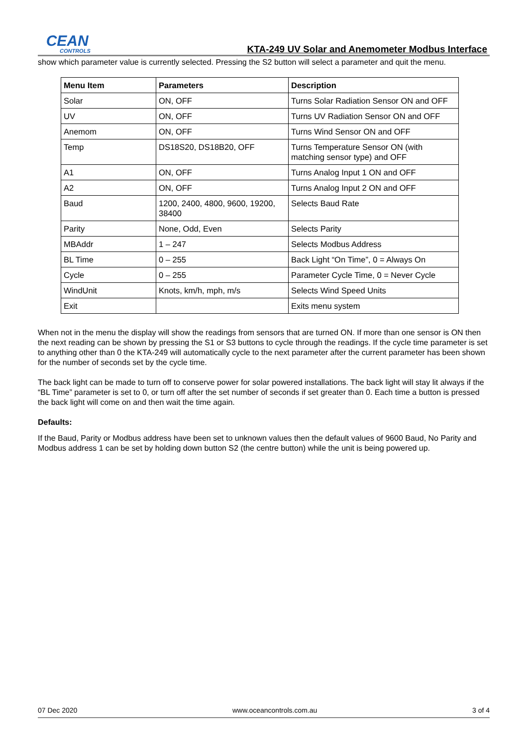CEAN
CONTROLS
KTA-249 UV Solar and Anemometer Modbus Interface
show which parameter value is currently selected. Pressing the S2 button will select a parameter and quit the menu.
| Menu Item | Parameters | Description |
| --- | --- | --- |
| Solar | ON, OFF | Turns Solar Radiation Sensor ON and OFF |
| UV | ON, OFF | Turns UV Radiation Sensor ON and OFF |
| Anemom | ON, OFF | Turns Wind Sensor ON and OFF |
| Temp | DS18S20, DS18B20, OFF | Turns Temperature Sensor ON (with matching sensor type) and OFF |
| A1 | ON, OFF | Turns Analog Input 1 ON and OFF |
| A2 | ON, OFF | Turns Analog Input 2 ON and OFF |
| Baud | 1200, 2400, 4800, 9600, 19200, 38400 | Selects Baud Rate |
| Parity | None, Odd, Even | Selects Parity |
| MBAddr | 1 – 247 | Selects Modbus Address |
| BL Time | 0 – 255 | Back Light “On Time”, 0 = Always On |
| Cycle | 0 – 255 | Parameter Cycle Time, 0 = Never Cycle |
| WindUnit | Knots, km/h, mph, m/s | Selects Wind Speed Units |
| Exit | | Exits menu system |
When not in the menu the display will show the readings from sensors that are turned ON. If more than one sensor is ON then the next reading can be shown by pressing the S1 or S3 buttons to cycle through the readings. If the cycle time parameter is set to anything other than 0 the KTA-249 will automatically cycle to the next parameter after the current parameter has been shown for the number of seconds set by the cycle time.
The back light can be made to turn off to conserve power for solar powered installations. The back light will stay lit always if the “BL Time” parameter is set to 0, or turn off after the set number of seconds if set greater than 0. Each time a button is pressed the back light will come on and then wait the time again.
Defaults:
If the Baud, Parity or Modbus address have been set to unknown values then the default values of 9600 Baud, No Parity and Modbus address 1 can be set by holding down button S2 (the centre button) while the unit is being powered up.
07 Dec 2020 www.oceancontrols.com.au 3 of 4